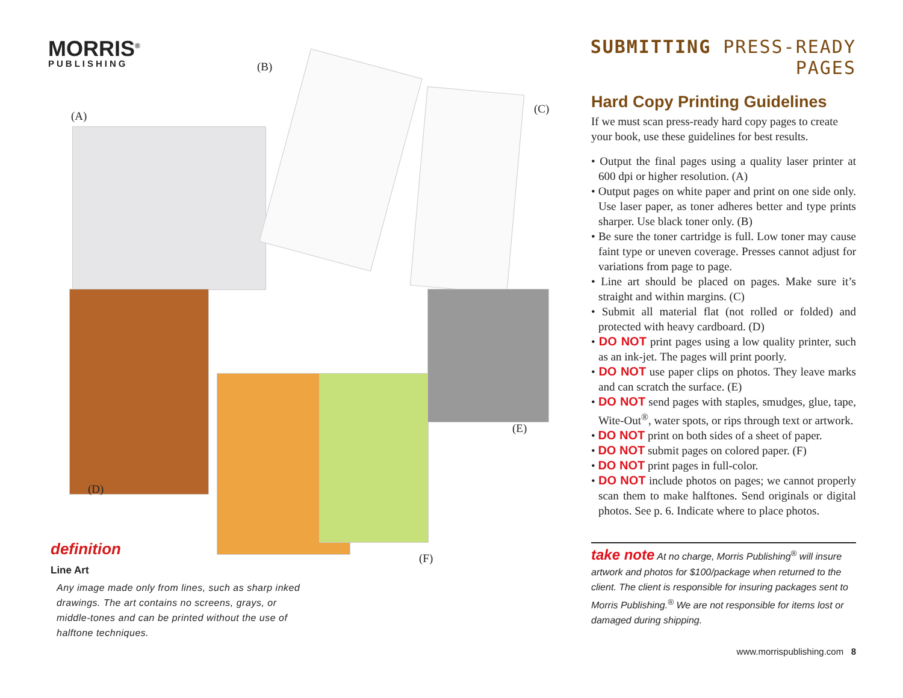MORRIS<sup>®</sup>
PUBLISHING
(A)
(B)
(C)
(D)
(E)
(F)
definition
Line Art
Any image made only from lines, such as sharp inked drawings. The art contains no screens, grays, or middle-tones and can be printed without the use of halftone techniques.
SUBMITTING PRESS-READY PAGES
Hard Copy Printing Guidelines
If we must scan press-ready hard copy pages to create your book, use these guidelines for best results.
• Output the final pages using a quality laser printer at 600 dpi or higher resolution. (A)
• Output pages on white paper and print on one side only. Use laser paper, as toner adheres better and type prints sharper. Use black toner only. (B)
• Be sure the toner cartridge is full. Low toner may cause faint type or uneven coverage. Presses cannot adjust for variations from page to page.
• Line art should be placed on pages. Make sure it’s straight and within margins. (C)
• Submit all material flat (not rolled or folded) and protected with heavy cardboard. (D)
• DO NOT print pages using a low quality printer, such as an ink-jet. The pages will print poorly.
• DO NOT use paper clips on photos. They leave marks and can scratch the surface. (E)
• DO NOT send pages with staples, smudges, glue, tape, Wite-Out<sup>®</sup>, water spots, or rips through text or artwork.
• DO NOT print on both sides of a sheet of paper.
• DO NOT submit pages on colored paper. (F)
• DO NOT print pages in full-color.
• DO NOT include photos on pages; we cannot properly scan them to make halftones. Send originals or digital photos. See p. 6. Indicate where to place photos.
take note At no charge, Morris Publishing<sup>®</sup> will insure artwork and photos for $100/package when returned to the client. The client is responsible for insuring packages sent to Morris Publishing.<sup>®</sup> We are not responsible for items lost or damaged during shipping.
www.morrispublishing.com 8